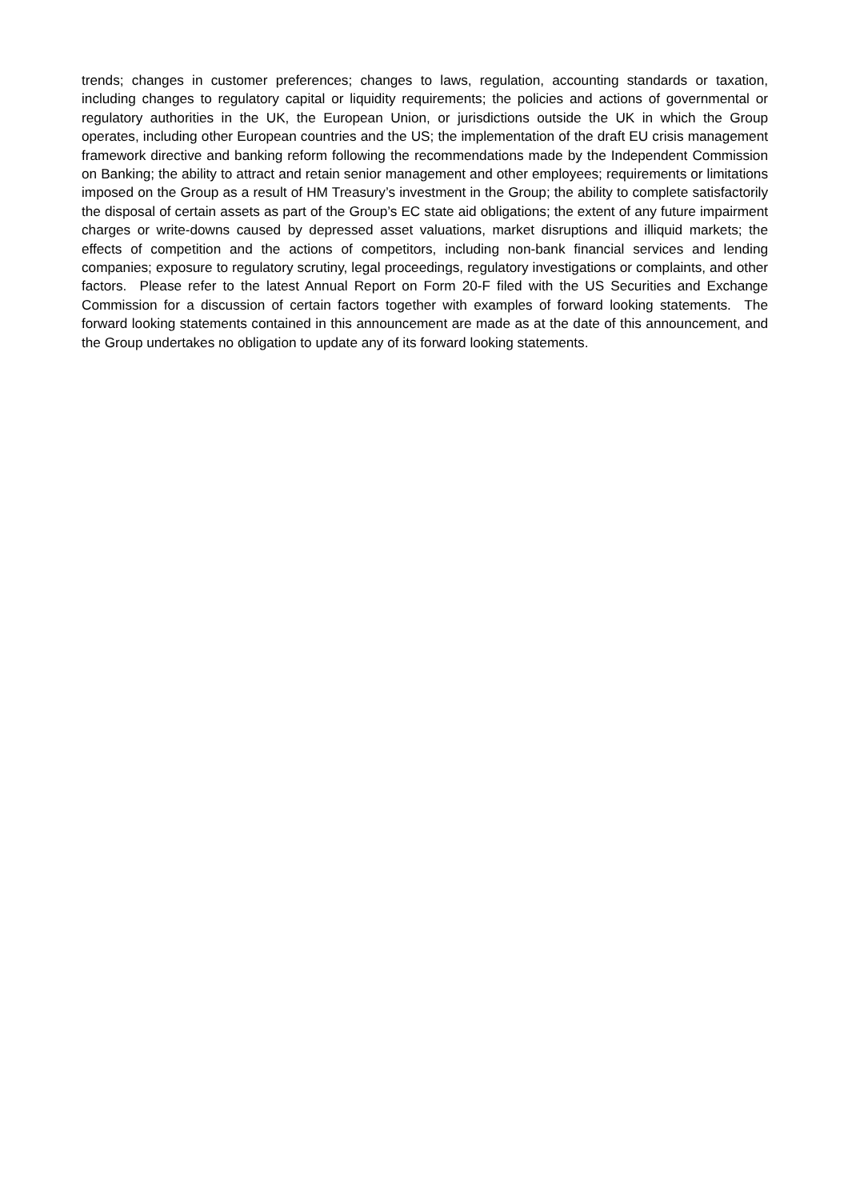trends; changes in customer preferences; changes to laws, regulation, accounting standards or taxation, including changes to regulatory capital or liquidity requirements; the policies and actions of governmental or regulatory authorities in the UK, the European Union, or jurisdictions outside the UK in which the Group operates, including other European countries and the US; the implementation of the draft EU crisis management framework directive and banking reform following the recommendations made by the Independent Commission on Banking; the ability to attract and retain senior management and other employees; requirements or limitations imposed on the Group as a result of HM Treasury’s investment in the Group; the ability to complete satisfactorily the disposal of certain assets as part of the Group’s EC state aid obligations; the extent of any future impairment charges or write-downs caused by depressed asset valuations, market disruptions and illiquid markets; the effects of competition and the actions of competitors, including non-bank financial services and lending companies; exposure to regulatory scrutiny, legal proceedings, regulatory investigations or complaints, and other factors. Please refer to the latest Annual Report on Form 20-F filed with the US Securities and Exchange Commission for a discussion of certain factors together with examples of forward looking statements. The forward looking statements contained in this announcement are made as at the date of this announcement, and the Group undertakes no obligation to update any of its forward looking statements.